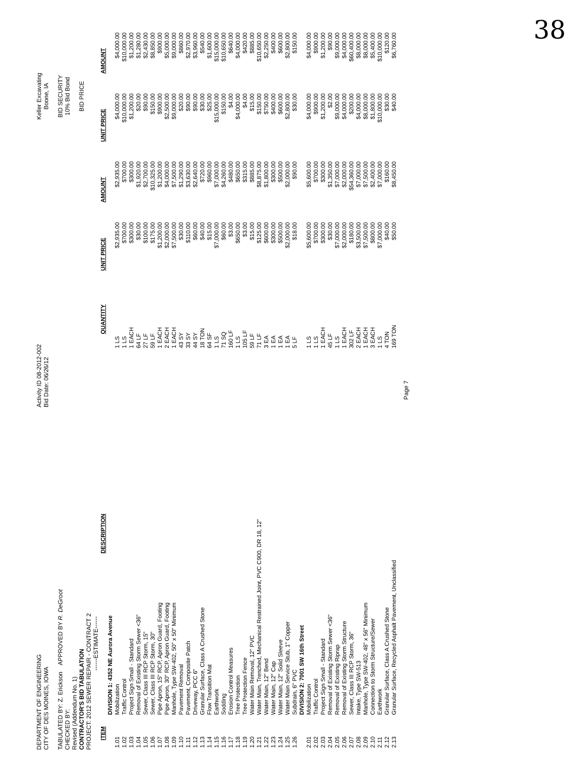38
DEPARTMENT OF ENGINEERING
CITY OF DES MOINES, IOWA
TABULATED BY: Z. Erickson APPROVED BY R. DeGroot
CHECKED BY:
Revised (Addendum No. 1)
CONTRACTOR'S BID TABULATION
PROJECT: 2012 SEWER REPAIR - CONTRACT 2
Activity ID 08-2012-002
Bid Date: 06/26/12
Keller Excavating
Boone, IA
BID SECURITY
10% Bid Bond
BID PRICE
------ESTIMATE------
| ITEM | DESCRIPTION | QUANTITY | UNIT PRICE | AMOUNT | UNIT PRICE | AMOUNT |
| --- | --- | --- | --- | --- | --- | --- |
| | DIVISION 1: 4352 NE Aurora Avenue | | | | | |
| 1.01 | Mobilization | 1 LS | $2,935.00 | $2,935.00 | $4,000.00 | $4,000.00 |
| 1.02 | Traffic Control | 1 LS | $700.00 | $700.00 | $10,000.00 | $10,000.00 |
| 1.03 | Project Sign Small - Standard | 1 EACH | $300.00 | $300.00 | $1,200.00 | $1,200.00 |
| 1.04 | Removal of Existing Storm Sewer <36" | 64 LF | $30.00 | $1,920.00 | $20.00 | $1,280.00 |
| 1.05 | Sewer, Class III RCP Storm, 15" | 27 LF | $100.00 | $2,700.00 | $90.00 | $2,430.00 |
| 1.06 | Sewer, Class III RCP Storm, 30" | 59 LF | $175.00 | $10,325.00 | $150.00 | $8,850.00 |
| 1.07 | Pipe Apron, 15" RCP, Apron Guard, Footing | 1 EACH | $1,200.00 | $1,200.00 | $900.00 | $900.00 |
| 1.08 | Pipe Apron, 30" RCP, Apron Guard, Footing | 2 EACH | $2,000.00 | $4,000.00 | $2,500.00 | $5,000.00 |
| 1.09 | Manhole, Type SW-402, 50" x 50" Minimum | 1 EACH | $7,500.00 | $7,500.00 | $9,000.00 | $9,000.00 |
| 1.10 | Pavement Removal | 43 SY | $30.00 | $1,290.00 | $20.00 | $860.00 |
| 1.11 | Pavement, Composite Patch | 33 SY | $110.00 | $3,630.00 | $90.00 | $2,970.00 |
| 1.12 | Driveway, PCC 6" | 44 SY | $60.00 | $2,640.00 | $90.00 | $3,960.00 |
| 1.13 | Granular Surface, Class A Crushed Stone | 18 TON | $40.00 | $720.00 | $30.00 | $540.00 |
| 1.14 | Flow Transition Mat | 64 SF | $15.00 | $960.00 | $25.00 | $1,600.00 |
| 1.15 | Earthwork | 1 LS | $7,000.00 | $7,000.00 | $15,000.00 | $15,000.00 |
| 1.16 | Sodding | 71 SQ | $60.00 | $4,260.00 | $150.00 | $10,650.00 |
| 1.17 | Erosion Control Measures | 160 LF | $3.00 | $480.00 | $4.00 | $640.00 |
| 1.18 | Tree Protection | 1 LS | $650.00 | $650.00 | $4,000.00 | $4,000.00 |
| 1.19 | Tree Protection Fence | 105 LF | $3.00 | $315.00 | $4.00 | $420.00 |
| 1.20 | Water Main Removal, 12" PVC | 59 LF | $15.00 | $885.00 | $15.00 | $885.00 |
| 1.21 | Water Main, Trenched, Mechanical Restrained Joint, PVC C900, DR 18, 12" | 71 LF | $125.00 | $8,875.00 | $150.00 | $10,650.00 |
| 1.22 | Water Main, 12" Bend | 3 EA | $600.00 | $1,800.00 | $750.00 | $2,250.00 |
| 1.23 | Water Main, 12" Cap | 1 EA | $300.00 | $300.00 | $400.00 | $400.00 |
| 1.24 | Water Main, 12" Solid Sleeve | 1 EA | $500.00 | $500.00 | $600.00 | $600.00 |
| 1.25 | Water Main Service Stub, 1" Copper | 1 EA | $2,000.00 | $2,000.00 | $2,800.00 | $2,800.00 |
| 1.26 | Subdrain, 6" PVC | 5 LF | $18.00 | $90.00 | $30.00 | $150.00 |
| | DIVISION 2: 7001 SW 16th Street | | | | | |
| 2.01 | Mobilization | 1 LS | $5,600.00 | $5,600.00 | $4,000.00 | $4,000.00 |
| 2.02 | Traffic Control | 1 LS | $700.00 | $700.00 | $900.00 | $900.00 |
| 2.03 | Project Sign Small - Standard | 1 EACH | $300.00 | $300.00 | $1,200.00 | $1,200.00 |
| 2.04 | Removal of Existing Storm Sewer <36" | 45 LF | $30.00 | $1,350.00 | $2.00 | $90.00 |
| 2.05 | Removal of Existing Riprap | 1 LS | $7,000.00 | $7,000.00 | $9,000.00 | $9,000.00 |
| 2.06 | Removal of Existing Storm Structure | 1 EACH | $2,000.00 | $2,000.00 | $4,000.00 | $4,000.00 |
| 2.07 | Sewer, Class III RCP Storm, 36" | 302 LF | $180.00 | $54,360.00 | $200.00 | $60,400.00 |
| 2.08 | Intake, Type SW-513 | 2 EACH | $3,500.00 | $7,000.00 | $4,000.00 | $8,000.00 |
| 2.09 | Manhole, Type SW-402, 48" x 56" Minimum | 1 EACH | $7,500.00 | $7,500.00 | $8,000.00 | $8,000.00 |
| 2.10 | Connection to Storm Structure/Sewer | 3 EACH | $800.00 | $2,400.00 | $1,800.00 | $5,400.00 |
| 2.11 | Earthwork | 1 LS | $7,000.00 | $7,000.00 | $10,000.00 | $10,000.00 |
| 2.12 | Granular Surface, Class A Crushed Stone | 4 TON | $40.00 | $160.00 | $30.00 | $120.00 |
| 2.13 | Granular Surface, Recycled Asphalt Pavement, Unclassified | 169 TON | $50.00 | $8,450.00 | $40.00 | $6,760.00 |
Page 7